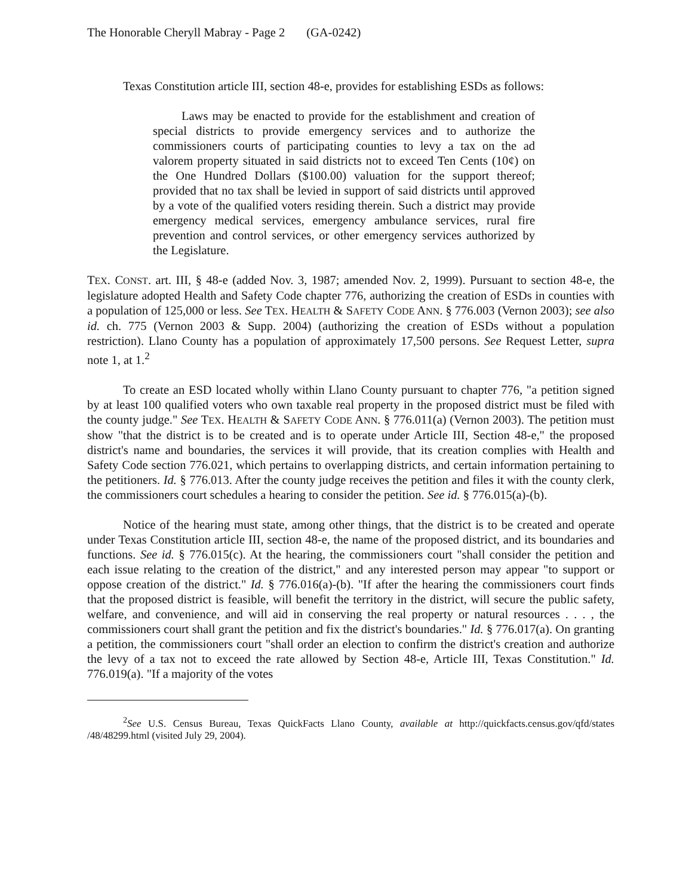The Honorable Cheryll Mabray - Page 2 (GA-0242)
Texas Constitution article III, section 48-e, provides for establishing ESDs as follows:
Laws may be enacted to provide for the establishment and creation of special districts to provide emergency services and to authorize the commissioners courts of participating counties to levy a tax on the ad valorem property situated in said districts not to exceed Ten Cents (10¢) on the One Hundred Dollars ($100.00) valuation for the support thereof; provided that no tax shall be levied in support of said districts until approved by a vote of the qualified voters residing therein. Such a district may provide emergency medical services, emergency ambulance services, rural fire prevention and control services, or other emergency services authorized by the Legislature.
TEX. CONST. art. III, § 48-e (added Nov. 3, 1987; amended Nov. 2, 1999). Pursuant to section 48-e, the legislature adopted Health and Safety Code chapter 776, authorizing the creation of ESDs in counties with a population of 125,000 or less. See TEX. HEALTH & SAFETY CODE ANN. § 776.003 (Vernon 2003); see also id. ch. 775 (Vernon 2003 & Supp. 2004) (authorizing the creation of ESDs without a population restriction). Llano County has a population of approximately 17,500 persons. See Request Letter, supra note 1, at 1.<sup>2</sup>
To create an ESD located wholly within Llano County pursuant to chapter 776, "a petition signed by at least 100 qualified voters who own taxable real property in the proposed district must be filed with the county judge." See TEX. HEALTH & SAFETY CODE ANN. § 776.011(a) (Vernon 2003). The petition must show "that the district is to be created and is to operate under Article III, Section 48-e," the proposed district's name and boundaries, the services it will provide, that its creation complies with Health and Safety Code section 776.021, which pertains to overlapping districts, and certain information pertaining to the petitioners. Id. § 776.013. After the county judge receives the petition and files it with the county clerk, the commissioners court schedules a hearing to consider the petition. See id. § 776.015(a)-(b).
Notice of the hearing must state, among other things, that the district is to be created and operate under Texas Constitution article III, section 48-e, the name of the proposed district, and its boundaries and functions. See id. § 776.015(c). At the hearing, the commissioners court "shall consider the petition and each issue relating to the creation of the district," and any interested person may appear "to support or oppose creation of the district." Id. § 776.016(a)-(b). "If after the hearing the commissioners court finds that the proposed district is feasible, will benefit the territory in the district, will secure the public safety, welfare, and convenience, and will aid in conserving the real property or natural resources . . . , the commissioners court shall grant the petition and fix the district's boundaries." Id. § 776.017(a). On granting a petition, the commissioners court "shall order an election to confirm the district's creation and authorize the levy of a tax not to exceed the rate allowed by Section 48-e, Article III, Texas Constitution." Id. 776.019(a). "If a majority of the votes
<sup>2</sup> See U.S. Census Bureau, Texas QuickFacts Llano County, available at http://quickfacts.census.gov/qfd/states /48/48299.html (visited July 29, 2004).